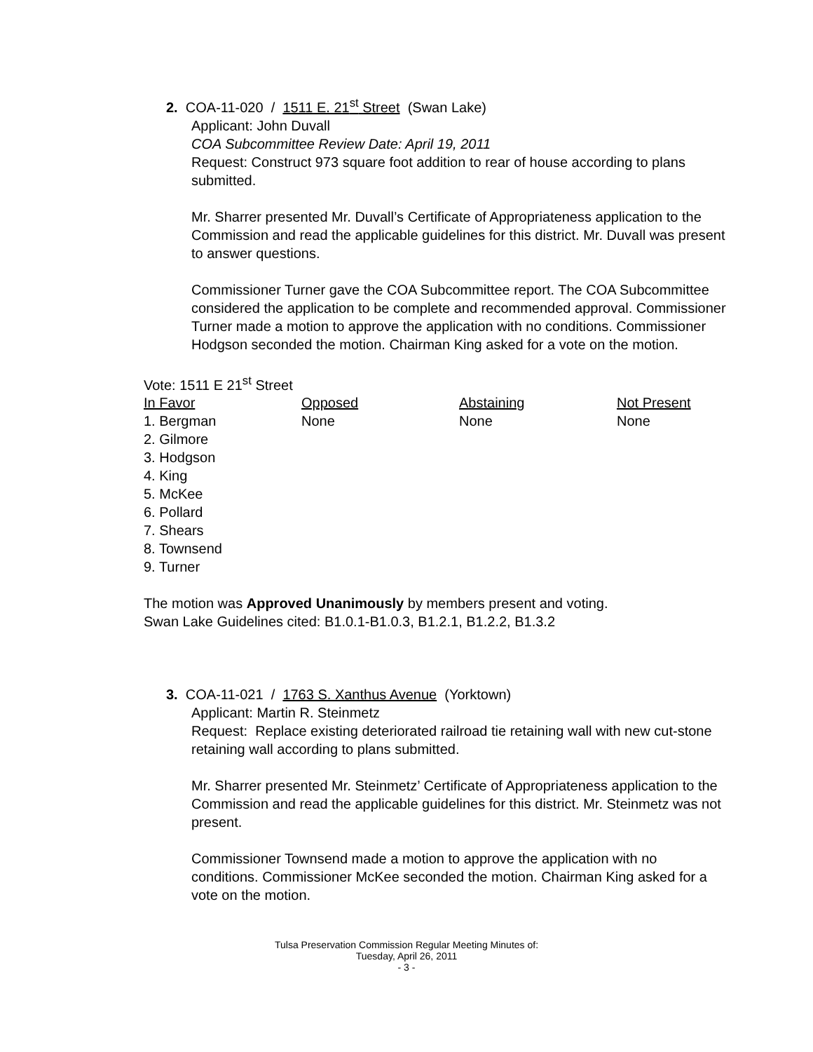2. COA-11-020 / 1511 E. 21<sup>st</sup> Street (Swan Lake)
Applicant: John Duvall
COA Subcommittee Review Date: April 19, 2011
Request: Construct 973 square foot addition to rear of house according to plans submitted.
Mr. Sharrer presented Mr. Duvall’s Certificate of Appropriateness application to the Commission and read the applicable guidelines for this district. Mr. Duvall was present to answer questions.
Commissioner Turner gave the COA Subcommittee report. The COA Subcommittee considered the application to be complete and recommended approval. Commissioner Turner made a motion to approve the application with no conditions. Commissioner Hodgson seconded the motion. Chairman King asked for a vote on the motion.
Vote: 1511 E 21<sup>st</sup> Street
| In Favor | Opposed | Abstaining | Not Present |
| --- | --- | --- | --- |
| 1. Bergman | None | None | None |
| 2. Gilmore | | | |
| 3. Hodgson | | | |
| 4. King | | | |
| 5. McKee | | | |
| 6. Pollard | | | |
| 7. Shears | | | |
| 8. Townsend | | | |
| 9. Turner | | | |
The motion was Approved Unanimously by members present and voting.
Swan Lake Guidelines cited: B1.0.1-B1.0.3, B1.2.1, B1.2.2, B1.3.2
3. COA-11-021 / 1763 S. Xanthus Avenue (Yorktown)
Applicant: Martin R. Steinmetz
Request: Replace existing deteriorated railroad tie retaining wall with new cut-stone retaining wall according to plans submitted.
Mr. Sharrer presented Mr. Steinmetz’ Certificate of Appropriateness application to the Commission and read the applicable guidelines for this district. Mr. Steinmetz was not present.
Commissioner Townsend made a motion to approve the application with no conditions. Commissioner McKee seconded the motion. Chairman King asked for a vote on the motion.
Tulsa Preservation Commission Regular Meeting Minutes of:
Tuesday, April 26, 2011
- 3 -